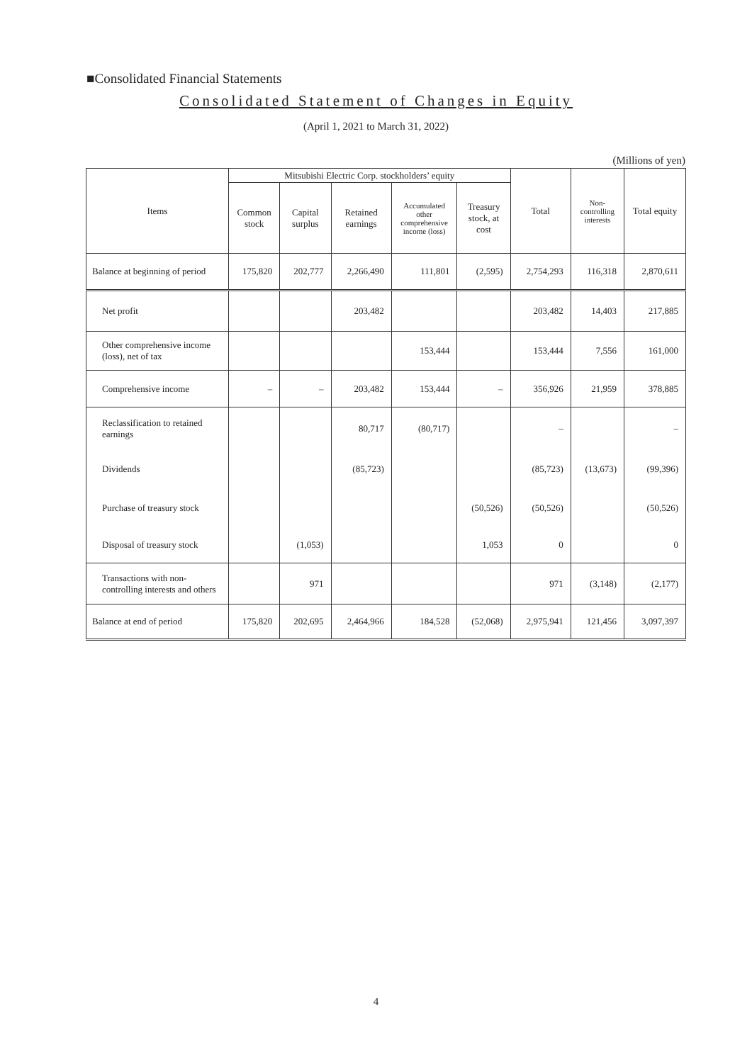■Consolidated Financial Statements
Consolidated Statement of Changes in Equity
(April 1, 2021 to March 31, 2022)
(Millions of yen)
| Items | Mitsubishi Electric Corp. stockholders’ equity | | | | | Total | Non- controlling interests | Total equity |
| --- | --- | --- | --- | --- | --- | --- | --- | --- |
| | Common stock | Capital surplus | Retained earnings | Accumulated other comprehensive income (loss) | Treasury stock, at cost | | | |
| Balance at beginning of period | 175,820 | 202,777 | 2,266,490 | 111,801 | (2,595) | 2,754,293 | 116,318 | 2,870,611 |
| Net profit | | | 203,482 | | | 203,482 | 14,403 | 217,885 |
| Other comprehensive income (loss), net of tax | | | | 153,444 | | 153,444 | 7,556 | 161,000 |
| Comprehensive income | – | – | 203,482 | 153,444 | – | 356,926 | 21,959 | 378,885 |
| Reclassification to retained earnings | | | 80,717 | (80,717) | | – | | – |
| Dividends | | | (85,723) | | | (85,723) | (13,673) | (99,396) |
| Purchase of treasury stock | | | | | (50,526) | (50,526) | | (50,526) |
| Disposal of treasury stock | | (1,053) | | | 1,053 | 0 | | 0 |
| Transactions with non-controlling interests and others | | 971 | | | | 971 | (3,148) | (2,177) |
| Balance at end of period | 175,820 | 202,695 | 2,464,966 | 184,528 | (52,068) | 2,975,941 | 121,456 | 3,097,397 |
4